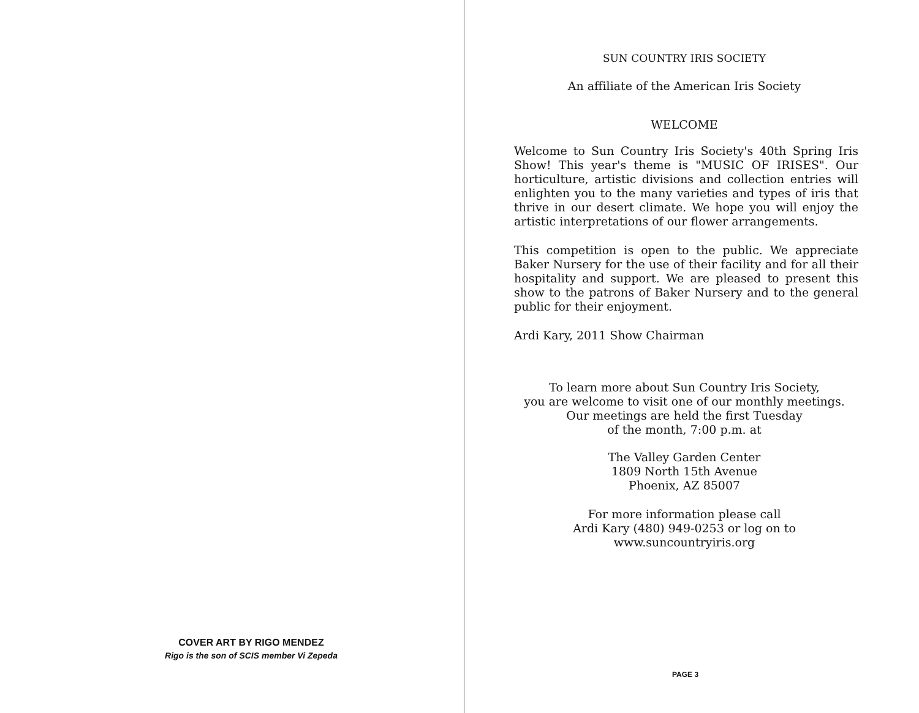COVER ART BY RIGO MENDEZ
Rigo is the son of SCIS member Vi Zepeda
SUN COUNTRY IRIS SOCIETY
An affiliate of the American Iris Society
WELCOME
Welcome to Sun Country Iris Society's 40th Spring Iris Show! This year's theme is "MUSIC OF IRISES". Our horticulture, artistic divisions and collection entries will enlighten you to the many varieties and types of iris that thrive in our desert climate. We hope you will enjoy the artistic interpretations of our flower arrangements.
This competition is open to the public. We appreciate Baker Nursery for the use of their facility and for all their hospitality and support. We are pleased to present this show to the patrons of Baker Nursery and to the general public for their enjoyment.
Ardi Kary, 2011 Show Chairman
To learn more about Sun Country Iris Society,
you are welcome to visit one of our monthly meetings.
Our meetings are held the first Tuesday
of the month, 7:00 p.m. at
The Valley Garden Center
1809 North 15th Avenue
Phoenix, AZ 85007
For more information please call
Ardi Kary (480) 949-0253 or log on to
www.suncountryiris.org
PAGE 3